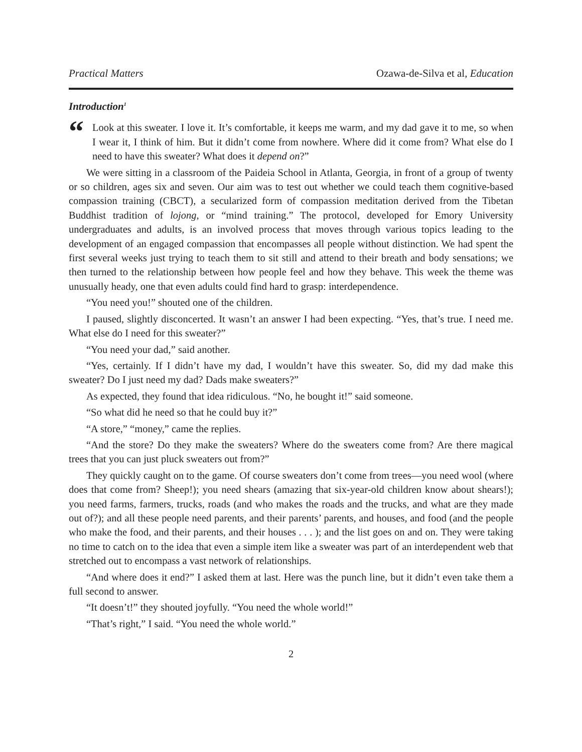Practical Matters Ozawa-de-Silva et al, Education
Introduction<sup>1</sup>
“Look at this sweater. I love it. It’s comfortable, it keeps me warm, and my dad gave it to me, so when I wear it, I think of him. But it didn’t come from nowhere. Where did it come from? What else do I need to have this sweater? What does it depend on?”
We were sitting in a classroom of the Paideia School in Atlanta, Georgia, in front of a group of twenty or so children, ages six and seven. Our aim was to test out whether we could teach them cognitive-based compassion training (CBCT), a secularized form of compassion meditation derived from the Tibetan Buddhist tradition of lojong, or “mind training.” The protocol, developed for Emory University undergraduates and adults, is an involved process that moves through various topics leading to the development of an engaged compassion that encompasses all people without distinction. We had spent the first several weeks just trying to teach them to sit still and attend to their breath and body sensations; we then turned to the relationship between how people feel and how they behave. This week the theme was unusually heady, one that even adults could find hard to grasp: interdependence.
“You need you!” shouted one of the children.
I paused, slightly disconcerted. It wasn’t an answer I had been expecting. “Yes, that’s true. I need me. What else do I need for this sweater?”
“You need your dad,” said another.
“Yes, certainly. If I didn’t have my dad, I wouldn’t have this sweater. So, did my dad make this sweater? Do I just need my dad? Dads make sweaters?”
As expected, they found that idea ridiculous. “No, he bought it!” said someone.
“So what did he need so that he could buy it?”
“A store,” “money,” came the replies.
“And the store? Do they make the sweaters? Where do the sweaters come from? Are there magical trees that you can just pluck sweaters out from?”
They quickly caught on to the game. Of course sweaters don’t come from trees—you need wool (where does that come from? Sheep!); you need shears (amazing that six-year-old children know about shears!); you need farms, farmers, trucks, roads (and who makes the roads and the trucks, and what are they made out of?); and all these people need parents, and their parents’ parents, and houses, and food (and the people who make the food, and their parents, and their houses . . . ); and the list goes on and on. They were taking no time to catch on to the idea that even a simple item like a sweater was part of an interdependent web that stretched out to encompass a vast network of relationships.
“And where does it end?” I asked them at last. Here was the punch line, but it didn’t even take them a full second to answer.
“It doesn’t!” they shouted joyfully. “You need the whole world!”
“That’s right,” I said. “You need the whole world.”
2